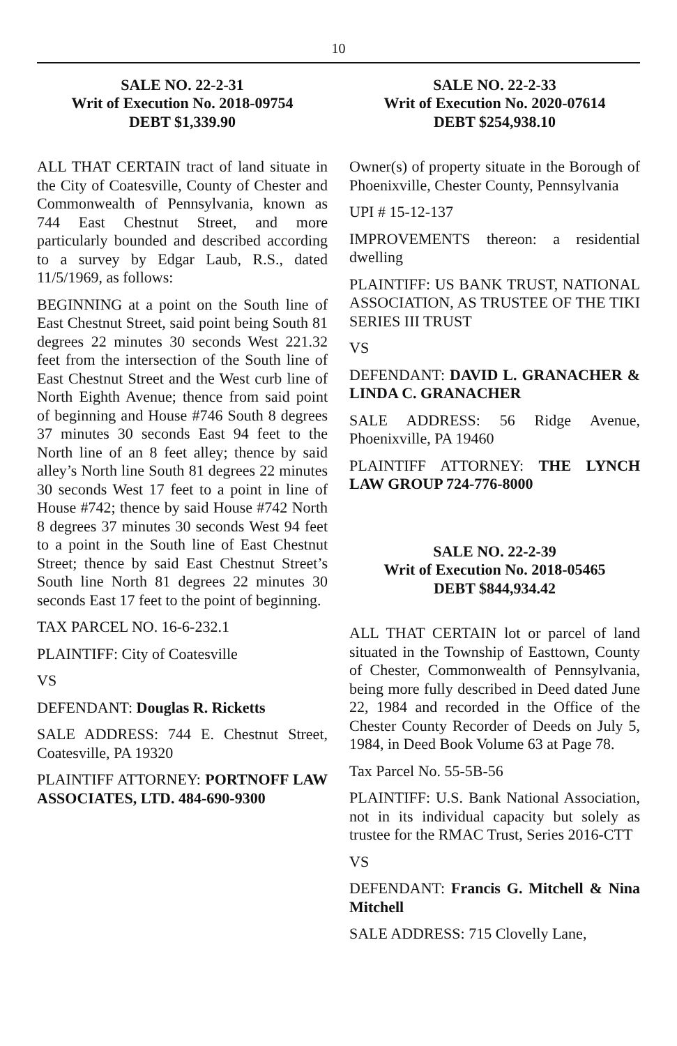10
SALE NO. 22-2-31
Writ of Execution No. 2018-09754
DEBT $1,339.90
ALL THAT CERTAIN tract of land situate in the City of Coatesville, County of Chester and Commonwealth of Pennsylvania, known as 744 East Chestnut Street, and more particularly bounded and described according to a survey by Edgar Laub, R.S., dated 11/5/1969, as follows:
BEGINNING at a point on the South line of East Chestnut Street, said point being South 81 degrees 22 minutes 30 seconds West 221.32 feet from the intersection of the South line of East Chestnut Street and the West curb line of North Eighth Avenue; thence from said point of beginning and House #746 South 8 degrees 37 minutes 30 seconds East 94 feet to the North line of an 8 feet alley; thence by said alley’s North line South 81 degrees 22 minutes 30 seconds West 17 feet to a point in line of House #742; thence by said House #742 North 8 degrees 37 minutes 30 seconds West 94 feet to a point in the South line of East Chestnut Street; thence by said East Chestnut Street’s South line North 81 degrees 22 minutes 30 seconds East 17 feet to the point of beginning.
TAX PARCEL NO. 16-6-232.1
PLAINTIFF: City of Coatesville
VS
DEFENDANT: Douglas R. Ricketts
SALE ADDRESS: 744 E. Chestnut Street, Coatesville, PA 19320
PLAINTIFF ATTORNEY: PORTNOFF LAW ASSOCIATES, LTD. 484-690-9300
SALE NO. 22-2-33
Writ of Execution No. 2020-07614
DEBT $254,938.10
Owner(s) of property situate in the Borough of Phoenixville, Chester County, Pennsylvania
UPI # 15-12-137
IMPROVEMENTS thereon: a residential dwelling
PLAINTIFF: US BANK TRUST, NATIONAL ASSOCIATION, AS TRUSTEE OF THE TIKI SERIES III TRUST
VS
DEFENDANT: DAVID L. GRANACHER & LINDA C. GRANACHER
SALE ADDRESS: 56 Ridge Avenue, Phoenixville, PA 19460
PLAINTIFF ATTORNEY: THE LYNCH LAW GROUP 724-776-8000
SALE NO. 22-2-39
Writ of Execution No. 2018-05465
DEBT $844,934.42
ALL THAT CERTAIN lot or parcel of land situated in the Township of Easttown, County of Chester, Commonwealth of Pennsylvania, being more fully described in Deed dated June 22, 1984 and recorded in the Office of the Chester County Recorder of Deeds on July 5, 1984, in Deed Book Volume 63 at Page 78.
Tax Parcel No. 55-5B-56
PLAINTIFF: U.S. Bank National Association, not in its individual capacity but solely as trustee for the RMAC Trust, Series 2016-CTT
VS
DEFENDANT: Francis G. Mitchell & Nina Mitchell
SALE ADDRESS: 715 Clovelly Lane,